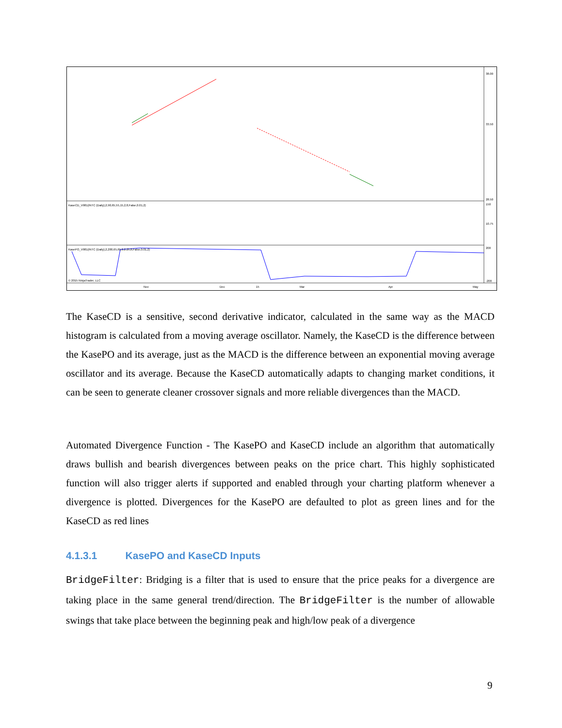KaseCD_V981(INTC (Daily),2,90,65,55,15,2,8,False,0.01,2)
KasePO_V981(INTC (Daily),2,200,65,65,0,2.25,8,False,0.01,2)
© 2015 NinjaTrader, LLC
Nov
Dec
15
Mar
Apr
May
38.00
33.50
28.50
150
10.75
200
-200
The KaseCD is a sensitive, second derivative indicator, calculated in the same way as the MACD histogram is calculated from a moving average oscillator. Namely, the KaseCD is the difference between the KasePO and its average, just as the MACD is the difference between an exponential moving average oscillator and its average. Because the KaseCD automatically adapts to changing market conditions, it can be seen to generate cleaner crossover signals and more reliable divergences than the MACD.
Automated Divergence Function - The KasePO and KaseCD include an algorithm that automatically draws bullish and bearish divergences between peaks on the price chart. This highly sophisticated function will also trigger alerts if supported and enabled through your charting platform whenever a divergence is plotted. Divergences for the KasePO are defaulted to plot as green lines and for the KaseCD as red lines
4.1.3.1 KasePO and KaseCD Inputs
BridgeFilter: Bridging is a filter that is used to ensure that the price peaks for a divergence are taking place in the same general trend/direction. The BridgeFilter is the number of allowable swings that take place between the beginning peak and high/low peak of a divergence
9